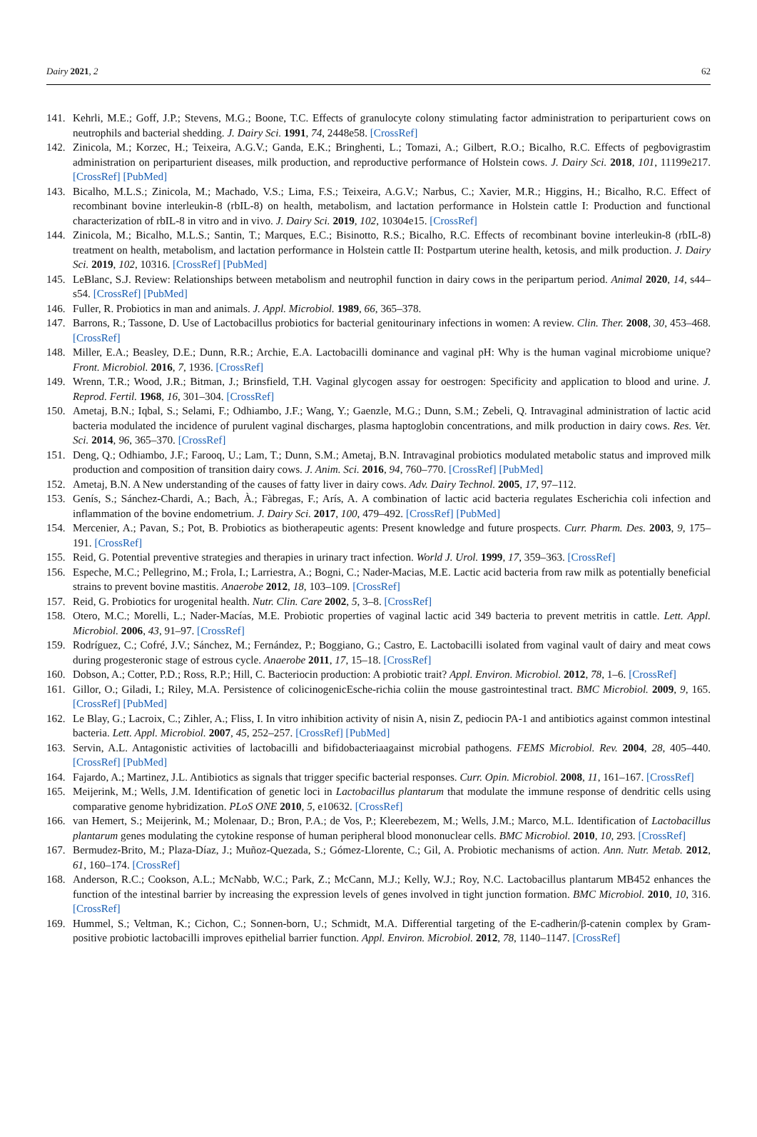Dairy 2021, 2 62
141. Kehrli, M.E.; Goff, J.P.; Stevens, M.G.; Boone, T.C. Effects of granulocyte colony stimulating factor administration to periparturient cows on neutrophils and bacterial shedding. J. Dairy Sci. 1991, 74, 2448e58. [CrossRef]
142. Zinicola, M.; Korzec, H.; Teixeira, A.G.V.; Ganda, E.K.; Bringhenti, L.; Tomazi, A.; Gilbert, R.O.; Bicalho, R.C. Effects of pegbovigrastim administration on periparturient diseases, milk production, and reproductive performance of Holstein cows. J. Dairy Sci. 2018, 101, 11199e217. [CrossRef] [PubMed]
143. Bicalho, M.L.S.; Zinicola, M.; Machado, V.S.; Lima, F.S.; Teixeira, A.G.V.; Narbus, C.; Xavier, M.R.; Higgins, H.; Bicalho, R.C. Effect of recombinant bovine interleukin-8 (rbIL-8) on health, metabolism, and lactation performance in Holstein cattle I: Production and functional characterization of rbIL-8 in vitro and in vivo. J. Dairy Sci. 2019, 102, 10304e15. [CrossRef]
144. Zinicola, M.; Bicalho, M.L.S.; Santin, T.; Marques, E.C.; Bisinotto, R.S.; Bicalho, R.C. Effects of recombinant bovine interleukin-8 (rbIL-8) treatment on health, metabolism, and lactation performance in Holstein cattle II: Postpartum uterine health, ketosis, and milk production. J. Dairy Sci. 2019, 102, 10316. [CrossRef] [PubMed]
145. LeBlanc, S.J. Review: Relationships between metabolism and neutrophil function in dairy cows in the peripartum period. Animal 2020, 14, s44–s54. [CrossRef] [PubMed]
146. Fuller, R. Probiotics in man and animals. J. Appl. Microbiol. 1989, 66, 365–378.
147. Barrons, R.; Tassone, D. Use of Lactobacillus probiotics for bacterial genitourinary infections in women: A review. Clin. Ther. 2008, 30, 453–468. [CrossRef]
148. Miller, E.A.; Beasley, D.E.; Dunn, R.R.; Archie, E.A. Lactobacilli dominance and vaginal pH: Why is the human vaginal microbiome unique? Front. Microbiol. 2016, 7, 1936. [CrossRef]
149. Wrenn, T.R.; Wood, J.R.; Bitman, J.; Brinsfield, T.H. Vaginal glycogen assay for oestrogen: Specificity and application to blood and urine. J. Reprod. Fertil. 1968, 16, 301–304. [CrossRef]
150. Ametaj, B.N.; Iqbal, S.; Selami, F.; Odhiambo, J.F.; Wang, Y.; Gaenzle, M.G.; Dunn, S.M.; Zebeli, Q. Intravaginal administration of lactic acid bacteria modulated the incidence of purulent vaginal discharges, plasma haptoglobin concentrations, and milk production in dairy cows. Res. Vet. Sci. 2014, 96, 365–370. [CrossRef]
151. Deng, Q.; Odhiambo, J.F.; Farooq, U.; Lam, T.; Dunn, S.M.; Ametaj, B.N. Intravaginal probiotics modulated metabolic status and improved milk production and composition of transition dairy cows. J. Anim. Sci. 2016, 94, 760–770. [CrossRef] [PubMed]
152. Ametaj, B.N. A New understanding of the causes of fatty liver in dairy cows. Adv. Dairy Technol. 2005, 17, 97–112.
153. Genís, S.; Sánchez-Chardi, A.; Bach, À.; Fàbregas, F.; Arís, A. A combination of lactic acid bacteria regulates Escherichia coli infection and inflammation of the bovine endometrium. J. Dairy Sci. 2017, 100, 479–492. [CrossRef] [PubMed]
154. Mercenier, A.; Pavan, S.; Pot, B. Probiotics as biotherapeutic agents: Present knowledge and future prospects. Curr. Pharm. Des. 2003, 9, 175–191. [CrossRef]
155. Reid, G. Potential preventive strategies and therapies in urinary tract infection. World J. Urol. 1999, 17, 359–363. [CrossRef]
156. Espeche, M.C.; Pellegrino, M.; Frola, I.; Larriestra, A.; Bogni, C.; Nader-Macias, M.E. Lactic acid bacteria from raw milk as potentially beneficial strains to prevent bovine mastitis. Anaerobe 2012, 18, 103–109. [CrossRef]
157. Reid, G. Probiotics for urogenital health. Nutr. Clin. Care 2002, 5, 3–8. [CrossRef]
158. Otero, M.C.; Morelli, L.; Nader-Macías, M.E. Probiotic properties of vaginal lactic acid 349 bacteria to prevent metritis in cattle. Lett. Appl. Microbiol. 2006, 43, 91–97. [CrossRef]
159. Rodríguez, C.; Cofré, J.V.; Sánchez, M.; Fernández, P.; Boggiano, G.; Castro, E. Lactobacilli isolated from vaginal vault of dairy and meat cows during progesteronic stage of estrous cycle. Anaerobe 2011, 17, 15–18. [CrossRef]
160. Dobson, A.; Cotter, P.D.; Ross, R.P.; Hill, C. Bacteriocin production: A probiotic trait? Appl. Environ. Microbiol. 2012, 78, 1–6. [CrossRef]
161. Gillor, O.; Giladi, I.; Riley, M.A. Persistence of colicinogenicEsche-richia coliin the mouse gastrointestinal tract. BMC Microbiol. 2009, 9, 165. [CrossRef] [PubMed]
162. Le Blay, G.; Lacroix, C.; Zihler, A.; Fliss, I. In vitro inhibition activity of nisin A, nisin Z, pediocin PA-1 and antibiotics against common intestinal bacteria. Lett. Appl. Microbiol. 2007, 45, 252–257. [CrossRef] [PubMed]
163. Servin, A.L. Antagonistic activities of lactobacilli and bifidobacteriaagainst microbial pathogens. FEMS Microbiol. Rev. 2004, 28, 405–440. [CrossRef] [PubMed]
164. Fajardo, A.; Martinez, J.L. Antibiotics as signals that trigger specific bacterial responses. Curr. Opin. Microbiol. 2008, 11, 161–167. [CrossRef]
165. Meijerink, M.; Wells, J.M. Identification of genetic loci in Lactobacillus plantarum that modulate the immune response of dendritic cells using comparative genome hybridization. PLoS ONE 2010, 5, e10632. [CrossRef]
166. van Hemert, S.; Meijerink, M.; Molenaar, D.; Bron, P.A.; de Vos, P.; Kleerebezem, M.; Wells, J.M.; Marco, M.L. Identification of Lactobacillus plantarum genes modulating the cytokine response of human peripheral blood mononuclear cells. BMC Microbiol. 2010, 10, 293. [CrossRef]
167. Bermudez-Brito, M.; Plaza-Díaz, J.; Muñoz-Quezada, S.; Gómez-Llorente, C.; Gil, A. Probiotic mechanisms of action. Ann. Nutr. Metab. 2012, 61, 160–174. [CrossRef]
168. Anderson, R.C.; Cookson, A.L.; McNabb, W.C.; Park, Z.; McCann, M.J.; Kelly, W.J.; Roy, N.C. Lactobacillus plantarum MB452 enhances the function of the intestinal barrier by increasing the expression levels of genes involved in tight junction formation. BMC Microbiol. 2010, 10, 316. [CrossRef]
169. Hummel, S.; Veltman, K.; Cichon, C.; Sonnen-born, U.; Schmidt, M.A. Differential targeting of the E-cadherin/β-catenin complex by Gram-positive probiotic lactobacilli improves epithelial barrier function. Appl. Environ. Microbiol. 2012, 78, 1140–1147. [CrossRef]